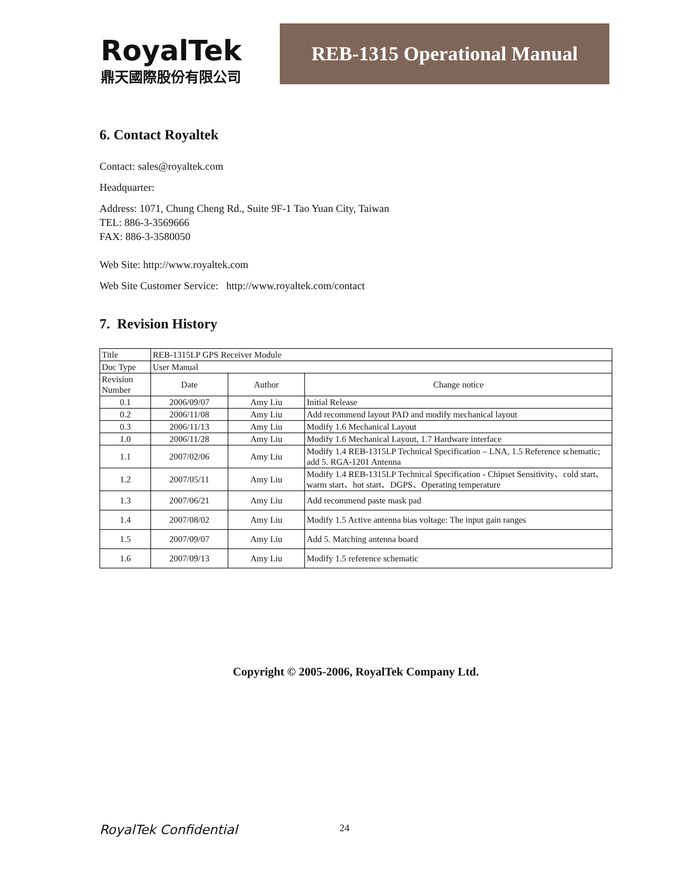RoyalTek
鼎天國際股份有限公司
REB-1315 Operational Manual
6. Contact Royaltek
Contact: sales@royaltek.com
Headquarter:
Address: 1071, Chung Cheng Rd., Suite 9F-1 Tao Yuan City, Taiwan
TEL: 886-3-3569666
FAX: 886-3-3580050
Web Site: http://www.royaltek.com
Web Site Customer Service: http://www.royaltek.com/contact
7. Revision History
| Title | REB-1315LP GPS Receiver Module | | |
| Doc Type | User Manual | | |
| Revision Number | Date | Author | Change notice |
| 0.1 | 2006/09/07 | Amy Liu | Initial Release |
| 0.2 | 2006/11/08 | Amy Liu | Add recommend layout PAD and modify mechanical layout |
| 0.3 | 2006/11/13 | Amy Liu | Modify 1.6 Mechanical Layout |
| 1.0 | 2006/11/28 | Amy Liu | Modify 1.6 Mechanical Layout, 1.7 Hardware interface |
| 1.1 | 2007/02/06 | Amy Liu | Modify 1.4 REB-1315LP Technical Specification – LNA, 1.5 Reference schematic; add 5. RGA-1201 Antenna |
| 1.2 | 2007/05/11 | Amy Liu | Modify 1.4 REB-1315LP Technical Specification - Chipset Sensitivity、cold start、warm start、hot start、DGPS、Operating temperature |
| 1.3 | 2007/06/21 | Amy Liu | Add recommend paste mask pad |
| 1.4 | 2007/08/02 | Amy Liu | Modify 1.5 Active antenna bias voltage: The input gain ranges |
| 1.5 | 2007/09/07 | Amy Liu | Add 5. Matching antenna board |
| 1.6 | 2007/09/13 | Amy Liu | Modify 1.5 reference schematic |
Copyright © 2005-2006, RoyalTek Company Ltd.
RoyalTek Confidential 24